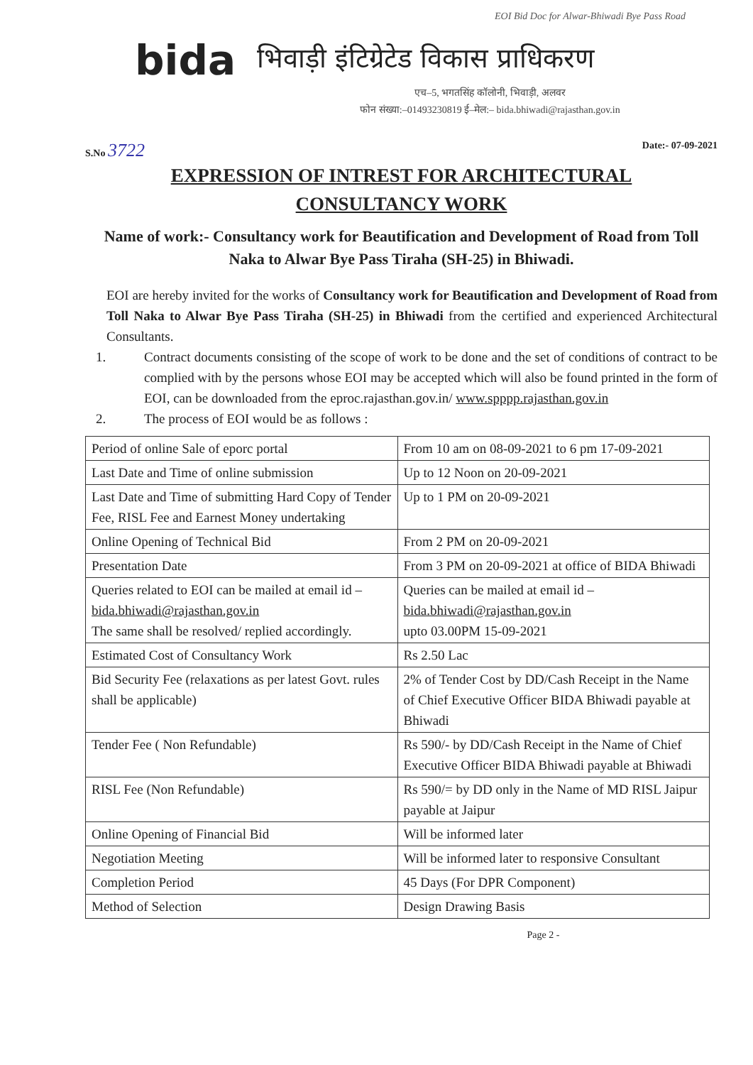EOI Bid Doc for Alwar-Bhiwadi Bye Pass Road
bida भिवाड़ी इंटिग्रेटेड विकास प्राधिकरण
एच–5, भगतसिंह कॉलोनी, भिवाड़ी, अलवर
फोन संख्या:–01493230819 ई–मेल:– bida.bhiwadi@rajasthan.gov.in
S.No 3722
Date:- 07-09-2021
EXPRESSION OF INTREST FOR ARCHITECTURAL
CONSULTANCY WORK
Name of work:- Consultancy work for Beautification and Development of Road from Toll Naka to Alwar Bye Pass Tiraha (SH-25) in Bhiwadi.
EOI are hereby invited for the works of Consultancy work for Beautification and Development of Road from Toll Naka to Alwar Bye Pass Tiraha (SH-25) in Bhiwadi from the certified and experienced Architectural Consultants.
1. Contract documents consisting of the scope of work to be done and the set of conditions of contract to be complied with by the persons whose EOI may be accepted which will also be found printed in the form of EOI, can be downloaded from the eproc.rajasthan.gov.in/ www.spppp.rajasthan.gov.in
2. The process of EOI would be as follows :
| Period of online Sale of eporc portal | From 10 am on 08-09-2021 to 6 pm 17-09-2021 |
| Last Date and Time of online submission | Up to 12 Noon on 20-09-2021 |
| Last Date and Time of submitting Hard Copy of Tender Fee, RISL Fee and Earnest Money undertaking | Up to 1 PM on 20-09-2021 |
| Online Opening of Technical Bid | From 2 PM on 20-09-2021 |
| Presentation Date | From 3 PM on 20-09-2021 at office of BIDA Bhiwadi |
| Queries related to EOI can be mailed at email id – bida.bhiwadi@rajasthan.gov.in The same shall be resolved/ replied accordingly. | Queries can be mailed at email id – bida.bhiwadi@rajasthan.gov.in upto 03.00PM 15-09-2021 |
| Estimated Cost of Consultancy Work | Rs 2.50 Lac |
| Bid Security Fee (relaxations as per latest Govt. rules shall be applicable) | 2% of Tender Cost by DD/Cash Receipt in the Name of Chief Executive Officer BIDA Bhiwadi payable at Bhiwadi |
| Tender Fee ( Non Refundable) | Rs 590/- by DD/Cash Receipt in the Name of Chief Executive Officer BIDA Bhiwadi payable at Bhiwadi |
| RISL Fee (Non Refundable) | Rs 590/= by DD only in the Name of MD RISL Jaipur payable at Jaipur |
| Online Opening of Financial Bid | Will be informed later |
| Negotiation Meeting | Will be informed later to responsive Consultant |
| Completion Period | 45 Days (For DPR Component) |
| Method of Selection | Design Drawing Basis |
Page 2 -